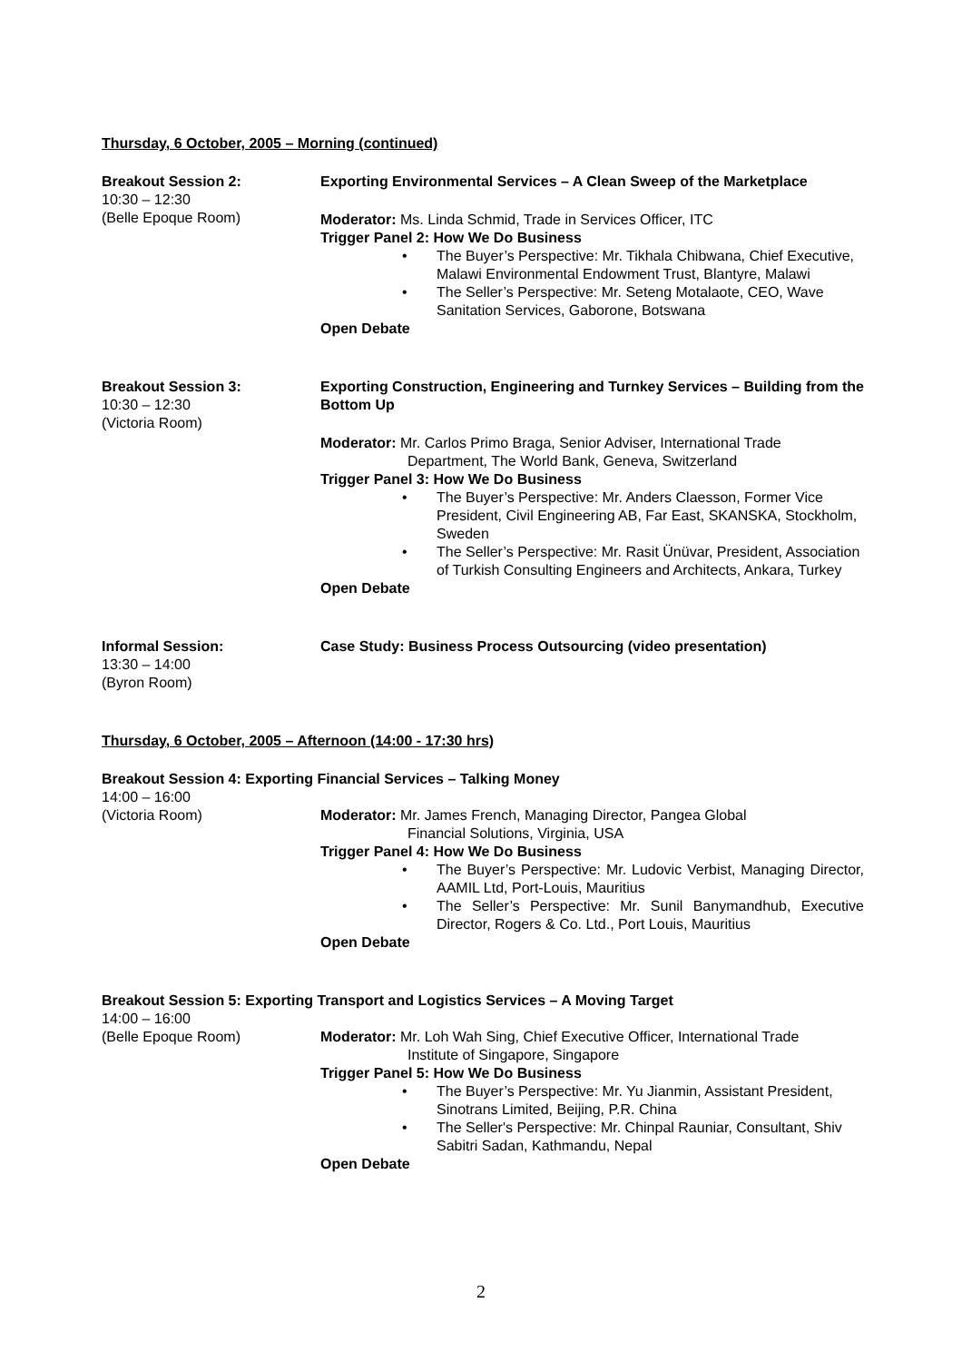Thursday, 6 October, 2005 – Morning (continued)
Breakout Session 2:
10:30 – 12:30
(Belle Epoque Room)
Exporting Environmental Services – A Clean Sweep of the Marketplace
Moderator: Ms. Linda Schmid, Trade in Services Officer, ITC
Trigger Panel 2: How We Do Business
• The Buyer’s Perspective: Mr. Tikhala Chibwana, Chief Executive, Malawi Environmental Endowment Trust, Blantyre, Malawi
• The Seller’s Perspective: Mr. Seteng Motalaote, CEO, Wave Sanitation Services, Gaborone, Botswana
Open Debate
Breakout Session 3:
10:30 – 12:30
(Victoria Room)
Exporting Construction, Engineering and Turnkey Services – Building from the Bottom Up
Moderator: Mr. Carlos Primo Braga, Senior Adviser, International Trade
Department, The World Bank, Geneva, Switzerland
Trigger Panel 3: How We Do Business
• The Buyer’s Perspective: Mr. Anders Claesson, Former Vice President, Civil Engineering AB, Far East, SKANSKA, Stockholm, Sweden
• The Seller’s Perspective: Mr. Rasit Ünüvar, President, Association of Turkish Consulting Engineers and Architects, Ankara, Turkey
Open Debate
Informal Session:
13:30 – 14:00
(Byron Room)
Case Study: Business Process Outsourcing (video presentation)
Thursday, 6 October, 2005 – Afternoon (14:00 - 17:30 hrs)
Breakout Session 4: Exporting Financial Services – Talking Money
14:00 – 16:00
(Victoria Room)
Moderator: Mr. James French, Managing Director, Pangea Global
Financial Solutions, Virginia, USA
Trigger Panel 4: How We Do Business
• The Buyer’s Perspective: Mr. Ludovic Verbist, Managing Director, AAMIL Ltd, Port-Louis, Mauritius
• The Seller’s Perspective: Mr. Sunil Banymandhub, Executive Director, Rogers & Co. Ltd., Port Louis, Mauritius
Open Debate
Breakout Session 5: Exporting Transport and Logistics Services – A Moving Target
14:00 – 16:00
(Belle Epoque Room)
Moderator: Mr. Loh Wah Sing, Chief Executive Officer, International Trade
Institute of Singapore, Singapore
Trigger Panel 5: How We Do Business
• The Buyer’s Perspective: Mr. Yu Jianmin, Assistant President, Sinotrans Limited, Beijing, P.R. China
• The Seller's Perspective: Mr. Chinpal Rauniar, Consultant, Shiv Sabitri Sadan, Kathmandu, Nepal
Open Debate
2